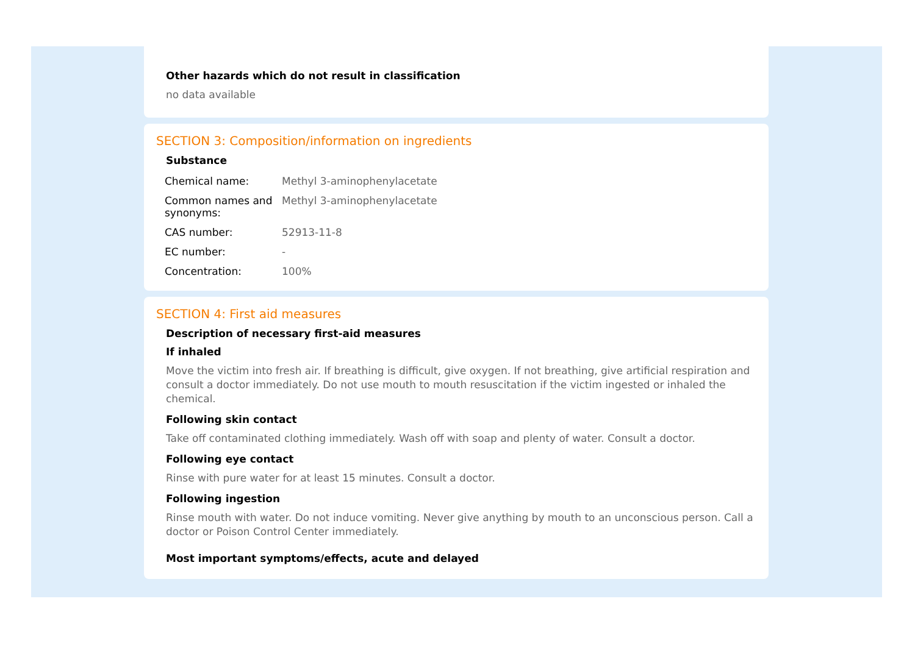Other hazards which do not result in classification
no data available
SECTION 3: Composition/information on ingredients
Substance
| Chemical name: | Methyl 3-aminophenylacetate |
| Common names and synonyms: | Methyl 3-aminophenylacetate |
| CAS number: | 52913-11-8 |
| EC number: | - |
| Concentration: | 100% |
SECTION 4: First aid measures
Description of necessary first-aid measures
If inhaled
Move the victim into fresh air. If breathing is difficult, give oxygen. If not breathing, give artificial respiration and consult a doctor immediately. Do not use mouth to mouth resuscitation if the victim ingested or inhaled the chemical.
Following skin contact
Take off contaminated clothing immediately. Wash off with soap and plenty of water. Consult a doctor.
Following eye contact
Rinse with pure water for at least 15 minutes. Consult a doctor.
Following ingestion
Rinse mouth with water. Do not induce vomiting. Never give anything by mouth to an unconscious person. Call a doctor or Poison Control Center immediately.
Most important symptoms/effects, acute and delayed